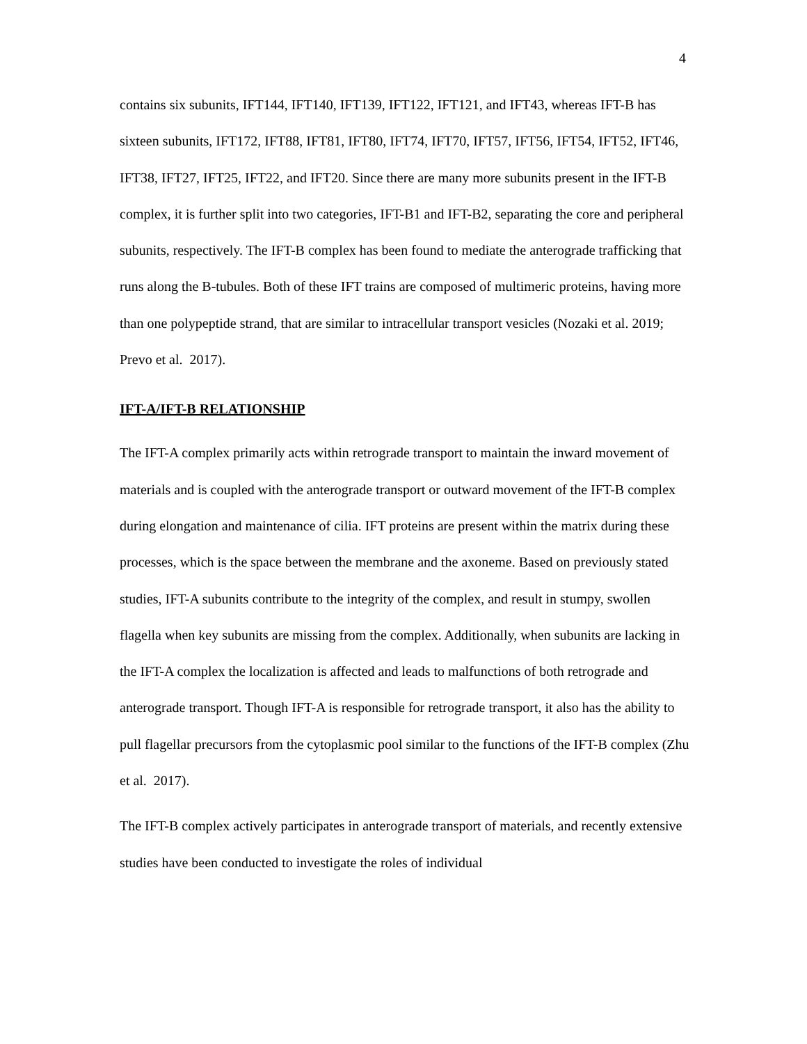4
contains six subunits, IFT144, IFT140, IFT139, IFT122, IFT121, and IFT43, whereas IFT-B has sixteen subunits, IFT172, IFT88, IFT81, IFT80, IFT74, IFT70, IFT57, IFT56, IFT54, IFT52, IFT46, IFT38, IFT27, IFT25, IFT22, and IFT20. Since there are many more subunits present in the IFT-B complex, it is further split into two categories, IFT-B1 and IFT-B2, separating the core and peripheral subunits, respectively. The IFT-B complex has been found to mediate the anterograde trafficking that runs along the B-tubules. Both of these IFT trains are composed of multimeric proteins, having more than one polypeptide strand, that are similar to intracellular transport vesicles (Nozaki et al. 2019; Prevo et al. 2017).
IFT-A/IFT-B RELATIONSHIP
The IFT-A complex primarily acts within retrograde transport to maintain the inward movement of materials and is coupled with the anterograde transport or outward movement of the IFT-B complex during elongation and maintenance of cilia. IFT proteins are present within the matrix during these processes, which is the space between the membrane and the axoneme. Based on previously stated studies, IFT-A subunits contribute to the integrity of the complex, and result in stumpy, swollen flagella when key subunits are missing from the complex. Additionally, when subunits are lacking in the IFT-A complex the localization is affected and leads to malfunctions of both retrograde and anterograde transport. Though IFT-A is responsible for retrograde transport, it also has the ability to pull flagellar precursors from the cytoplasmic pool similar to the functions of the IFT-B complex (Zhu et al. 2017).
The IFT-B complex actively participates in anterograde transport of materials, and recently extensive studies have been conducted to investigate the roles of individual